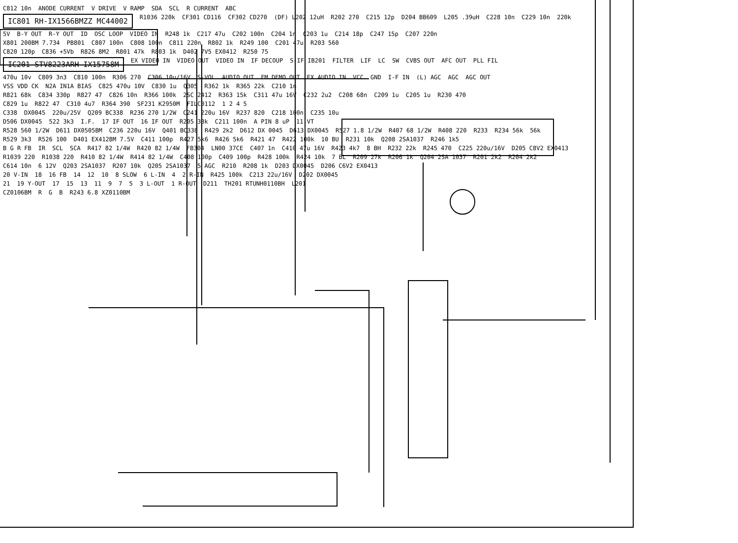C812 10n ANODE CURRENT V DRIVE V RAMP SDA SCL R CURRENT ABC
IC801 RH-IX1566BMZZ MC44002 R1036 220k CF301 CD116 CF302 CD270 (DF) L202 12uH R202 270 C215 12p D204 BB609 L205 .39uH C228 10n C229 10n 220k
5V B-Y OUT R-Y OUT ID OSC LOOP VIDEO IN R248 1k C217 47u C202 100n C204 1n C203 1u C214 18p C247 15p C207 220n
X801 200BM 7.734 PB801 C807 100n C808 100n C811 220n R802 1k R249 100 C201 47u R203 560
C820 120p C836 +5Vb R826 8M2 R801 47k R803 1k D402 7V5 EX0412 R250 75
IC201 STV8223ARH-IX15758M EX VIDEO IN VIDEO OUT VIDEO IN IF DECOUP S-IF IB201 FILTER LIF LC SW CVBS OUT AFC OUT PLL FIL
470u 10v C809 3n3 C810 100n R306 270 C306 10u/16V S-VOL AUDIO OUT FM DEMO OUT EX AUDIO IN VCC GND I-F IN (L) AGC AGC AGC OUT
VSS VDD CK N2A IN1A BIAS C825 470u 10V C830 1u Q305 R362 1k R365 22k C210 1n
R821 68k C834 330p R827 47 C826 10n R366 100k 2SC 2412 R363 15k C311 47u 16V C232 2u2 C208 68n C209 1u C205 1u R230 470
C829 1u R822 47 C310 4u7 R364 390 SF231 K2950M FILC0112 1 2 4 5
C338 DX0045 220u/25V Q209 BC338 R236 270 1/2W C241 220u 16V R237 820 C218 100n C235 10u
D506 DX0045 522 3k3 I.F. 17 IF OUT 16 IF OUT R205 33k C211 100n A PIN 8 uP 11 VT
R528 560 1/2W D611 DX0505BM C236 220u 16V Q401 BC338 R429 2k2 D612 DX 0045 D613 DX0045 R527 1.8 1/2W R407 68 1/2W R408 220 R233 R234 56k 56k
R529 3k3 R526 100 D401 EX412BM 7.5V C411 100p R427 5k6 R426 5k6 R421 47 R422 100k 10 BU R231 10k Q208 2SA1037 R246 1k5
B G R FB IR SCL SCA R417 82 1/4W R420 82 1/4W FB304 LN00 37CE C407 1n C410 47u 16V R423 4k7 8 BH R232 22k R245 470 C225 220u/16V D205 C8V2 EX0413
R1039 220 R1038 220 R410 82 1/4W R414 82 1/4W C408 100p C409 100p R428 100k R424 10k 7 BL R209 27k R206 1k Q204 2SA 1037 R201 2k2 R204 2k2
C614 10n 6 12V Q203 2SA1037 R207 10k Q205 2SA1037 5 AGC R210 R208 1k D203 DX0045 D206 C6V2 EX0413
20 V-IN 18 16 FB 14 12 10 8 SLOW 6 L-IN 4 2 R-IN R425 100k C213 22u/16V D202 DX0045
21 19 Y-OUT 17 15 13 11 9 7 5 3 L-OUT 1 R-OUT D211 TH201 RTUNH0110BH L201
CZ0106BM R G B R243 6.8 XZ0110BM